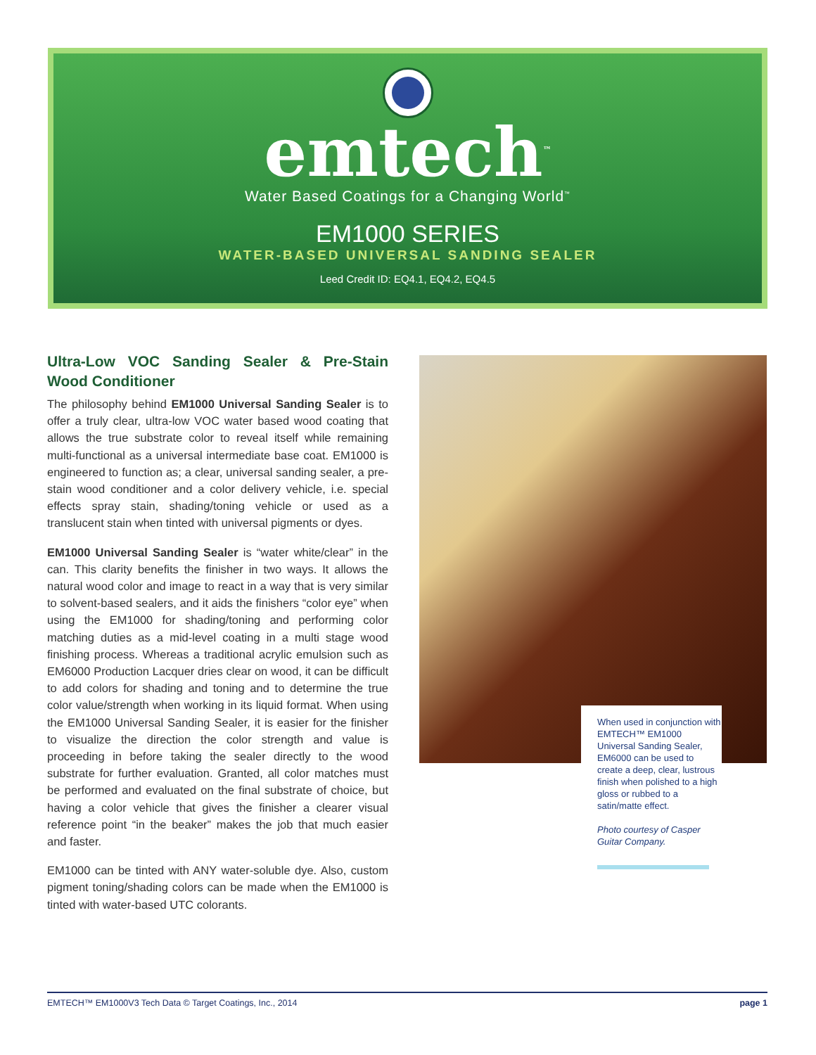emtech<sup>™</sup>
Water Based Coatings for a Changing World<sup>™</sup>
EM1000 SERIES
WATER-BASED UNIVERSAL SANDING SEALER
Leed Credit ID: EQ4.1, EQ4.2, EQ4.5
Ultra-Low VOC Sanding Sealer & Pre-Stain Wood Conditioner
The philosophy behind EM1000 Universal Sanding Sealer is to offer a truly clear, ultra-low VOC water based wood coating that allows the true substrate color to reveal itself while remaining multi-functional as a universal intermediate base coat. EM1000 is engineered to function as; a clear, universal sanding sealer, a pre-stain wood conditioner and a color delivery vehicle, i.e. special effects spray stain, shading/toning vehicle or used as a translucent stain when tinted with universal pigments or dyes.
EM1000 Universal Sanding Sealer is “water white/clear” in the can. This clarity benefits the finisher in two ways. It allows the natural wood color and image to react in a way that is very similar to solvent-based sealers, and it aids the finishers “color eye” when using the EM1000 for shading/toning and performing color matching duties as a mid-level coating in a multi stage wood finishing process. Whereas a traditional acrylic emulsion such as EM6000 Production Lacquer dries clear on wood, it can be difficult to add colors for shading and toning and to determine the true color value/strength when working in its liquid format. When using the EM1000 Universal Sanding Sealer, it is easier for the finisher to visualize the direction the color strength and value is proceeding in before taking the sealer directly to the wood substrate for further evaluation. Granted, all color matches must be performed and evaluated on the final substrate of choice, but having a color vehicle that gives the finisher a clearer visual reference point “in the beaker” makes the job that much easier and faster.
EM1000 can be tinted with ANY water-soluble dye. Also, custom pigment toning/shading colors can be made when the EM1000 is tinted with water-based UTC colorants.
When used in conjunction with EMTECH™ EM1000 Universal Sanding Sealer, EM6000 can be used to create a deep, clear, lustrous finish when polished to a high gloss or rubbed to a satin/matte effect.
Photo courtesy of Casper Guitar Company.
EMTECH™ EM1000V3 Tech Data © Target Coatings, Inc., 2014 page 1